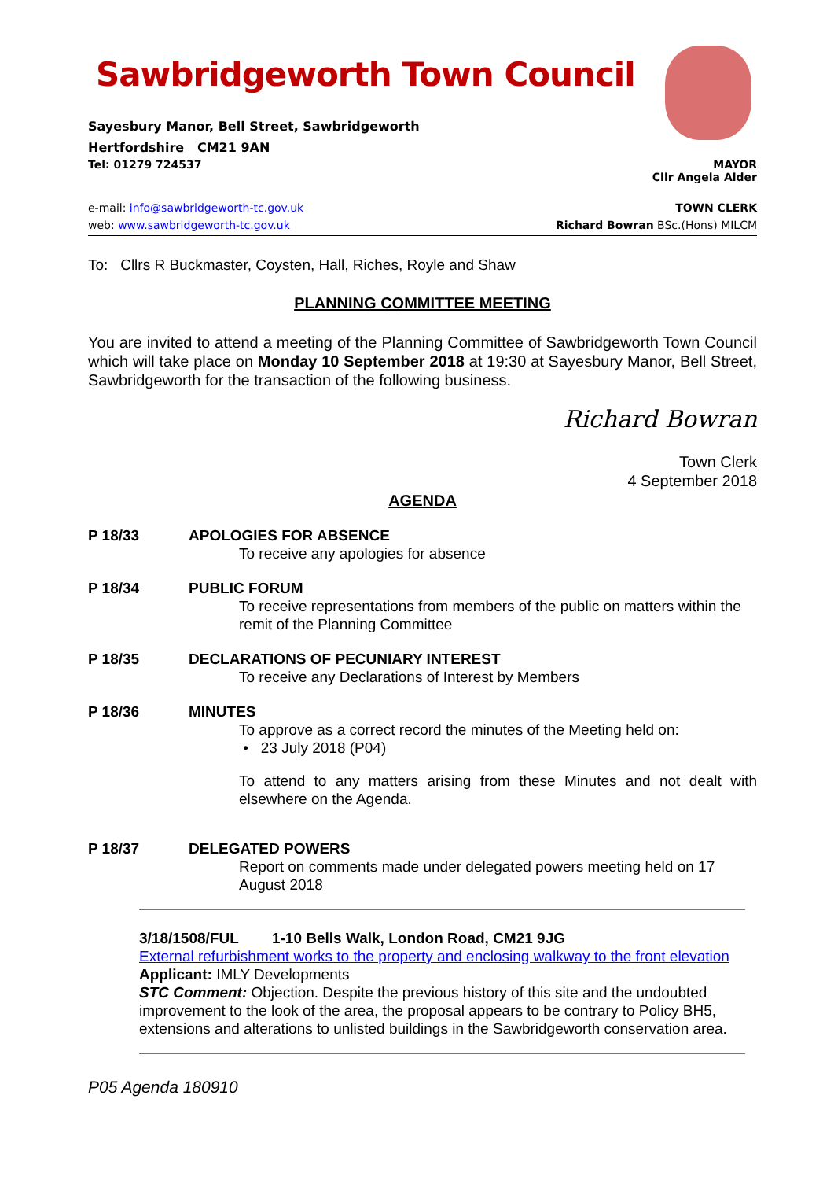Sawbridgeworth Town Council
Sayesbury Manor, Bell Street, Sawbridgeworth
Hertfordshire CM21 9AN
Tel: 01279 724537 MAYOR
Cllr Angela Alder
e-mail: info@sawbridgeworth-tc.gov.uk
web: www.sawbridgeworth-tc.gov.uk TOWN CLERK
Richard Bowran BSc.(Hons) MILCM
To: Cllrs R Buckmaster, Coysten, Hall, Riches, Royle and Shaw
PLANNING COMMITTEE MEETING
You are invited to attend a meeting of the Planning Committee of Sawbridgeworth Town Council which will take place on Monday 10 September 2018 at 19:30 at Sayesbury Manor, Bell Street, Sawbridgeworth for the transaction of the following business.
Richard Bowran
Town Clerk
4 September 2018
AGENDA
P 18/33 APOLOGIES FOR ABSENCE
To receive any apologies for absence
P 18/34 PUBLIC FORUM
To receive representations from members of the public on matters within the remit of the Planning Committee
P 18/35 DECLARATIONS OF PECUNIARY INTEREST
To receive any Declarations of Interest by Members
P 18/36 MINUTES
To approve as a correct record the minutes of the Meeting held on:
• 23 July 2018 (P04)
To attend to any matters arising from these Minutes and not dealt with elsewhere on the Agenda.
P 18/37 DELEGATED POWERS
Report on comments made under delegated powers meeting held on 17 August 2018
3/18/1508/FUL 1-10 Bells Walk, London Road, CM21 9JG
External refurbishment works to the property and enclosing walkway to the front elevation
Applicant: IMLY Developments
STC Comment: Objection. Despite the previous history of this site and the undoubted improvement to the look of the area, the proposal appears to be contrary to Policy BH5, extensions and alterations to unlisted buildings in the Sawbridgeworth conservation area.
P05 Agenda 180910